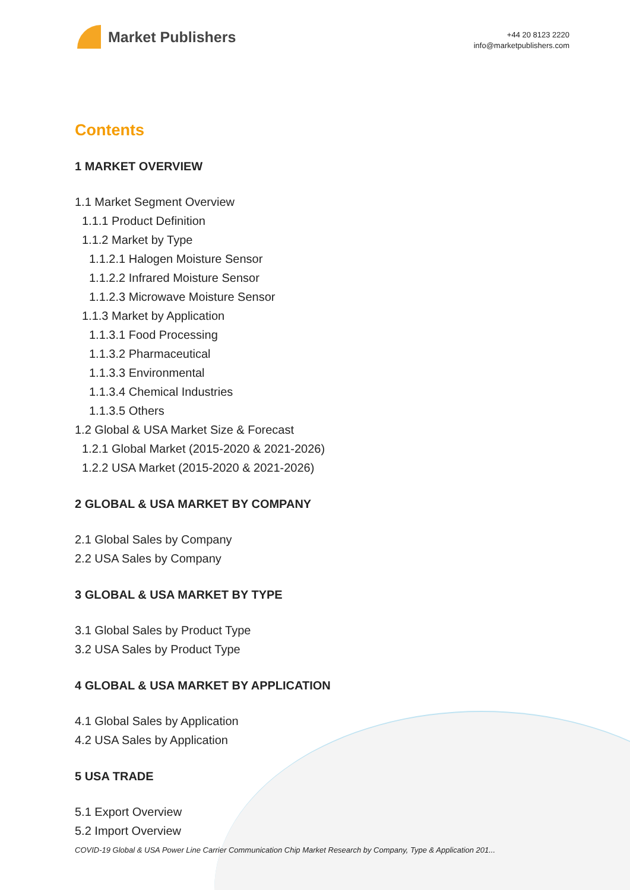Market Publishers
+44 20 8123 2220
info@marketpublishers.com
Contents
1 MARKET OVERVIEW
1.1 Market Segment Overview
1.1.1 Product Definition
1.1.2 Market by Type
1.1.2.1 Halogen Moisture Sensor
1.1.2.2 Infrared Moisture Sensor
1.1.2.3 Microwave Moisture Sensor
1.1.3 Market by Application
1.1.3.1 Food Processing
1.1.3.2 Pharmaceutical
1.1.3.3 Environmental
1.1.3.4 Chemical Industries
1.1.3.5 Others
1.2 Global & USA Market Size & Forecast
1.2.1 Global Market (2015-2020 & 2021-2026)
1.2.2 USA Market (2015-2020 & 2021-2026)
2 GLOBAL & USA MARKET BY COMPANY
2.1 Global Sales by Company
2.2 USA Sales by Company
3 GLOBAL & USA MARKET BY TYPE
3.1 Global Sales by Product Type
3.2 USA Sales by Product Type
4 GLOBAL & USA MARKET BY APPLICATION
4.1 Global Sales by Application
4.2 USA Sales by Application
5 USA TRADE
5.1 Export Overview
5.2 Import Overview
COVID-19 Global & USA Power Line Carrier Communication Chip Market Research by Company, Type & Application 201...